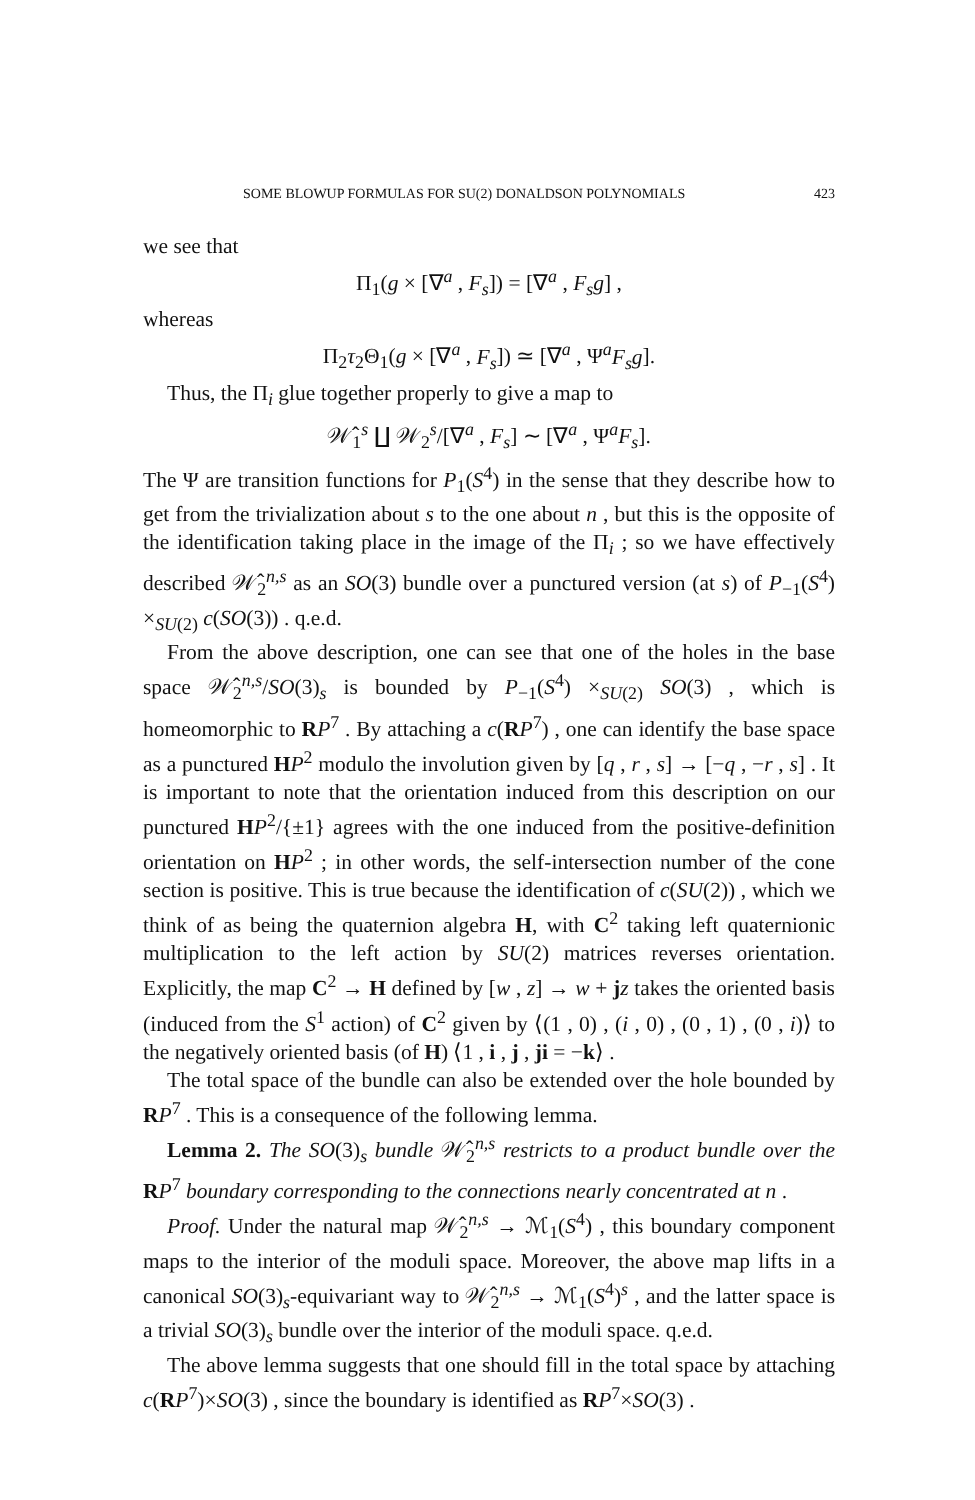SOME BLOWUP FORMULAS FOR SU(2) DONALDSON POLYNOMIALS 423
we see that
Π<sub>1</sub>(g × [∇<sup>a</sup> , F<sub>s</sub>]) = [∇<sup>a</sup> , F<sub>s</sub>g] ,
whereas
Π<sub>2</sub>τ<sub>2</sub>Θ<sub>1</sub>(g × [∇<sup>a</sup> , F<sub>s</sub>]) ≃ [∇<sup>a</sup> , Ψ<sup>a</sup>F<sub>s</sub>g].
Thus, the Π<sub>i</sub> glue together properly to give a map to
𝒲̂<sub>1</sub><sup>s</sup> ∐ 𝒲<sub>2</sub><sup>s</sup>/[∇<sup>a</sup> , F<sub>s</sub>] ∼ [∇<sup>a</sup> , Ψ<sup>a</sup>F<sub>s</sub>].
The Ψ are transition functions for P<sub>1</sub>(S<sup>4</sup>) in the sense that they describe how to get from the trivialization about s to the one about n , but this is the opposite of the identification taking place in the image of the Π<sub>i</sub> ; so we have effectively described 𝒲̂<sub>2</sub><sup>n,s</sup> as an SO(3) bundle over a punctured version (at s) of P<sub>−1</sub>(S<sup>4</sup>) ×<sub>SU(2)</sub> c(SO(3)) . q.e.d.
From the above description, one can see that one of the holes in the base space 𝒲̂<sub>2</sub><sup>n,s</sup>/SO(3)<sub>s</sub> is bounded by P<sub>−1</sub>(S<sup>4</sup>) ×<sub>SU(2)</sub> SO(3) , which is homeomorphic to RP<sup>7</sup> . By attaching a c(RP<sup>7</sup>) , one can identify the base space as a punctured HP<sup>2</sup> modulo the involution given by [q , r , s] → [−q , −r , s] . It is important to note that the orientation induced from this description on our punctured HP<sup>2</sup>/{±1} agrees with the one induced from the positive-definition orientation on HP<sup>2</sup> ; in other words, the self-intersection number of the cone section is positive. This is true because the identification of c(SU(2)) , which we think of as being the quaternion algebra H, with C<sup>2</sup> taking left quaternionic multiplication to the left action by SU(2) matrices reverses orientation. Explicitly, the map C<sup>2</sup> → H defined by [w , z] → w + jz takes the oriented basis (induced from the S<sup>1</sup> action) of C<sup>2</sup> given by ⟨(1 , 0) , (i , 0) , (0 , 1) , (0 , i)⟩ to the negatively oriented basis (of H) ⟨1 , i , j , ji = −k⟩ .
The total space of the bundle can also be extended over the hole bounded by RP<sup>7</sup> . This is a consequence of the following lemma.
Lemma 2. The SO(3)<sub>s</sub> bundle 𝒲̂<sub>2</sub><sup>n,s</sup> restricts to a product bundle over the RP<sup>7</sup> boundary corresponding to the connections nearly concentrated at n .
Proof. Under the natural map 𝒲̂<sub>2</sub><sup>n,s</sup> → ℳ<sub>1</sub>(S<sup>4</sup>) , this boundary component maps to the interior of the moduli space. Moreover, the above map lifts in a canonical SO(3)<sub>s</sub>-equivariant way to 𝒲̂<sub>2</sub><sup>n,s</sup> → ℳ<sub>1</sub>(S<sup>4</sup>)<sup>s</sup> , and the latter space is a trivial SO(3)<sub>s</sub> bundle over the interior of the moduli space. q.e.d.
The above lemma suggests that one should fill in the total space by attaching c(RP<sup>7</sup>)×SO(3) , since the boundary is identified as RP<sup>7</sup>×SO(3) .